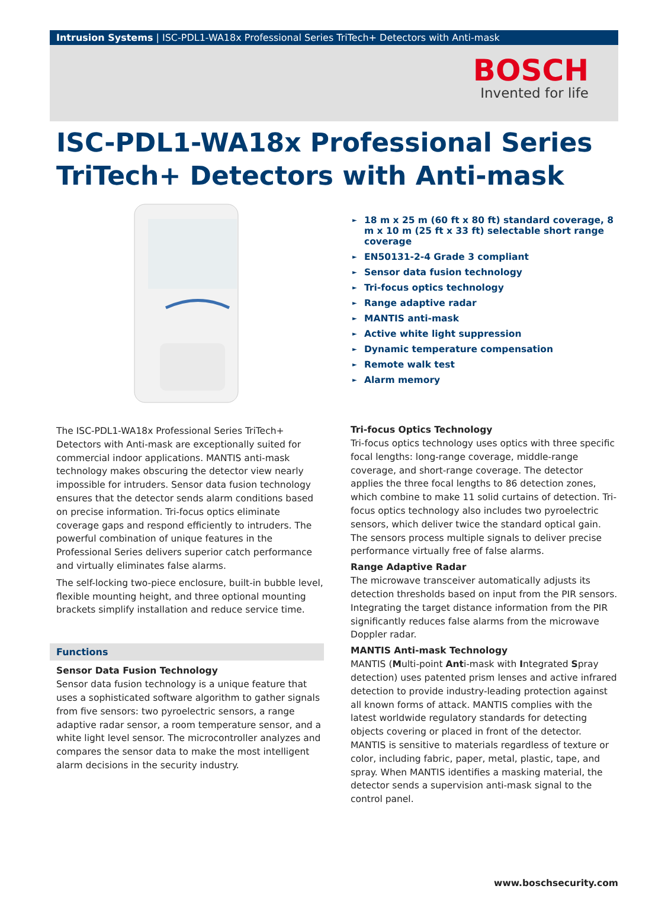Intrusion Systems | ISC-PDL1-WA18x Professional Series TriTech+ Detectors with Anti-mask
BOSCH
Invented for life
ISC-PDL1-WA18x Professional Series TriTech+ Detectors with Anti-mask
► 18 m x 25 m (60 ft x 80 ft) standard coverage, 8 m x 10 m (25 ft x 33 ft) selectable short range coverage
► EN50131-2-4 Grade 3 compliant
► Sensor data fusion technology
► Tri-focus optics technology
► Range adaptive radar
► MANTIS anti-mask
► Active white light suppression
► Dynamic temperature compensation
► Remote walk test
► Alarm memory
The ISC-PDL1-WA18x Professional Series TriTech+ Detectors with Anti-mask are exceptionally suited for commercial indoor applications. MANTIS anti-mask technology makes obscuring the detector view nearly impossible for intruders. Sensor data fusion technology ensures that the detector sends alarm conditions based on precise information. Tri-focus optics eliminate coverage gaps and respond efficiently to intruders. The powerful combination of unique features in the Professional Series delivers superior catch performance and virtually eliminates false alarms.
The self-locking two-piece enclosure, built-in bubble level, flexible mounting height, and three optional mounting brackets simplify installation and reduce service time.
Functions
Sensor Data Fusion Technology
Sensor data fusion technology is a unique feature that uses a sophisticated software algorithm to gather signals from five sensors: two pyroelectric sensors, a range adaptive radar sensor, a room temperature sensor, and a white light level sensor. The microcontroller analyzes and compares the sensor data to make the most intelligent alarm decisions in the security industry.
Tri-focus Optics Technology
Tri-focus optics technology uses optics with three specific focal lengths: long-range coverage, middle-range coverage, and short-range coverage. The detector applies the three focal lengths to 86 detection zones, which combine to make 11 solid curtains of detection. Tri-focus optics technology also includes two pyroelectric sensors, which deliver twice the standard optical gain. The sensors process multiple signals to deliver precise performance virtually free of false alarms.
Range Adaptive Radar
The microwave transceiver automatically adjusts its detection thresholds based on input from the PIR sensors. Integrating the target distance information from the PIR significantly reduces false alarms from the microwave Doppler radar.
MANTIS Anti-mask Technology
MANTIS (Multi-point Anti-mask with Integrated Spray detection) uses patented prism lenses and active infrared detection to provide industry-leading protection against all known forms of attack. MANTIS complies with the latest worldwide regulatory standards for detecting objects covering or placed in front of the detector. MANTIS is sensitive to materials regardless of texture or color, including fabric, paper, metal, plastic, tape, and spray. When MANTIS identifies a masking material, the detector sends a supervision anti-mask signal to the control panel.
www.boschsecurity.com